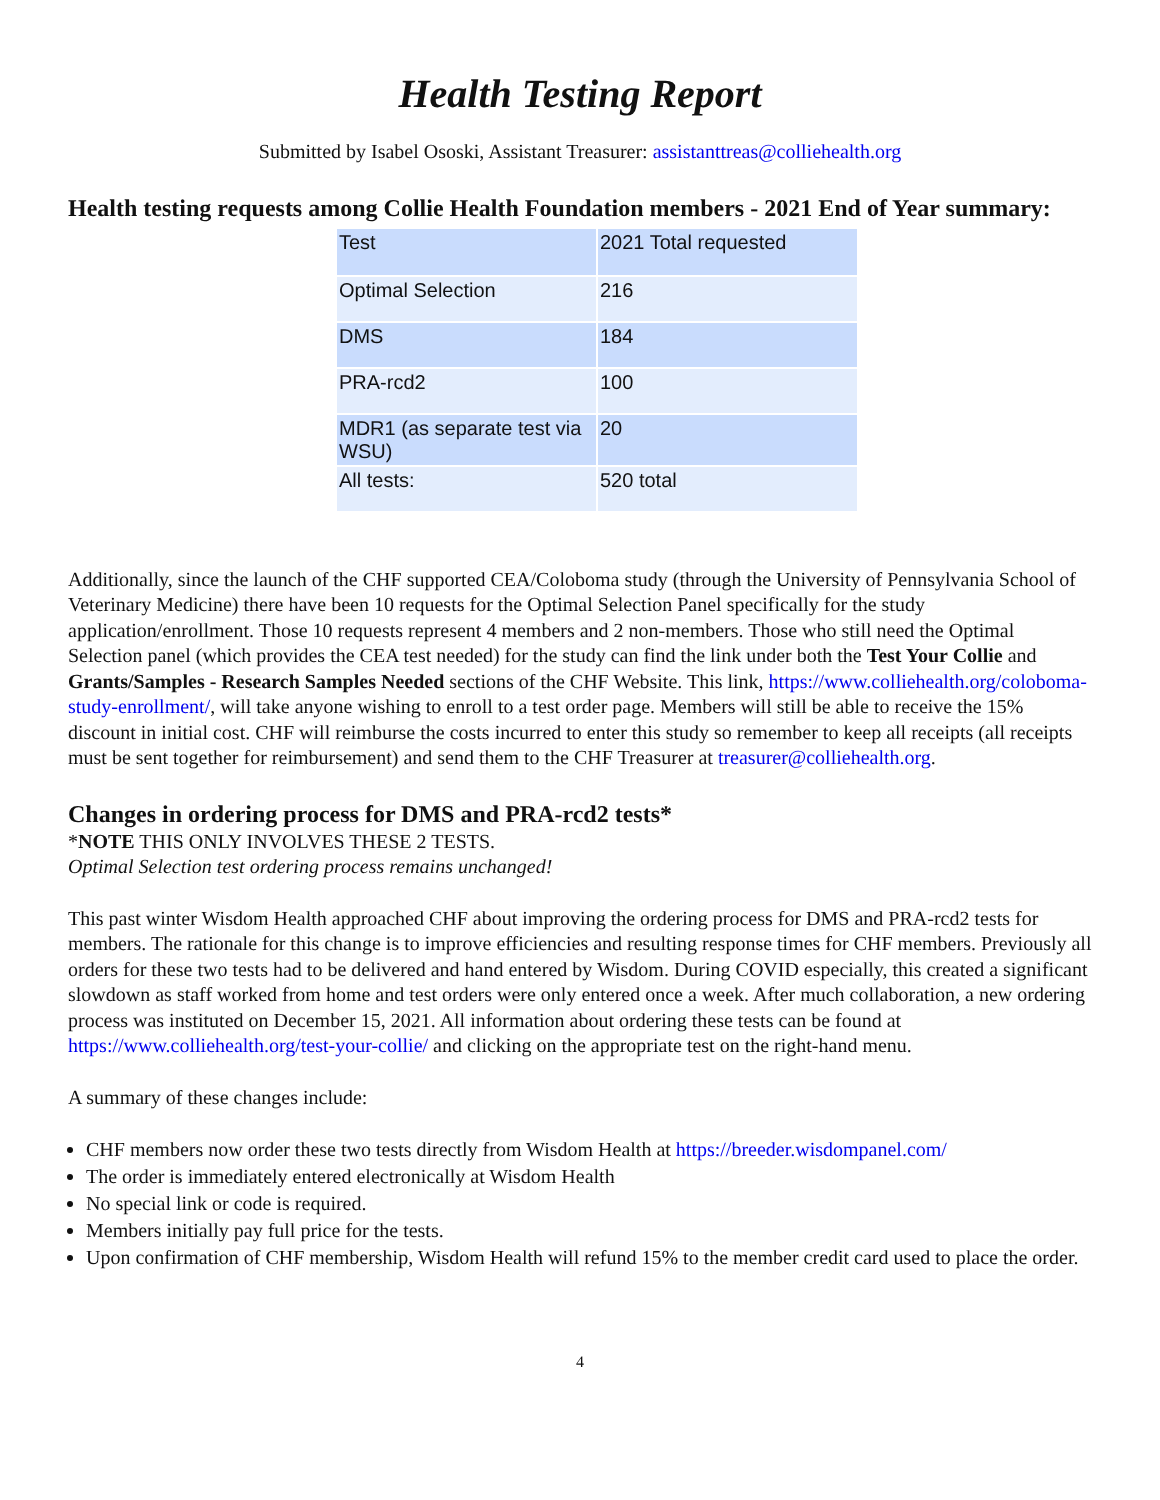Health Testing Report
Submitted by Isabel Ososki, Assistant Treasurer: assistanttreas@colliehealth.org
Health testing requests among Collie Health Foundation members - 2021 End of Year summary:
| Test | 2021 Total requested |
| Optimal Selection | 216 |
| DMS | 184 |
| PRA-rcd2 | 100 |
| MDR1 (as separate test via WSU) | 20 |
| All tests: | 520 total |
Additionally, since the launch of the CHF supported CEA/Coloboma study (through the University of Pennsylvania School of Veterinary Medicine) there have been 10 requests for the Optimal Selection Panel specifically for the study application/enrollment. Those 10 requests represent 4 members and 2 non-members. Those who still need the Optimal Selection panel (which provides the CEA test needed) for the study can find the link under both the Test Your Collie and Grants/Samples - Research Samples Needed sections of the CHF Website. This link, https://www.colliehealth.org/coloboma-study-enrollment/, will take anyone wishing to enroll to a test order page. Members will still be able to receive the 15% discount in initial cost. CHF will reimburse the costs incurred to enter this study so remember to keep all receipts (all receipts must be sent together for reimbursement) and send them to the CHF Treasurer at treasurer@colliehealth.org.
Changes in ordering process for DMS and PRA-rcd2 tests*
*NOTE THIS ONLY INVOLVES THESE 2 TESTS.
Optimal Selection test ordering process remains unchanged!
This past winter Wisdom Health approached CHF about improving the ordering process for DMS and PRA-rcd2 tests for members. The rationale for this change is to improve efficiencies and resulting response times for CHF members. Previously all orders for these two tests had to be delivered and hand entered by Wisdom. During COVID especially, this created a significant slowdown as staff worked from home and test orders were only entered once a week. After much collaboration, a new ordering process was instituted on December 15, 2021. All information about ordering these tests can be found at https://www.colliehealth.org/test-your-collie/ and clicking on the appropriate test on the right-hand menu.
A summary of these changes include:
CHF members now order these two tests directly from Wisdom Health at https://breeder.wisdompanel.com/
The order is immediately entered electronically at Wisdom Health
No special link or code is required.
Members initially pay full price for the tests.
Upon confirmation of CHF membership, Wisdom Health will refund 15% to the member credit card used to place the order.
4